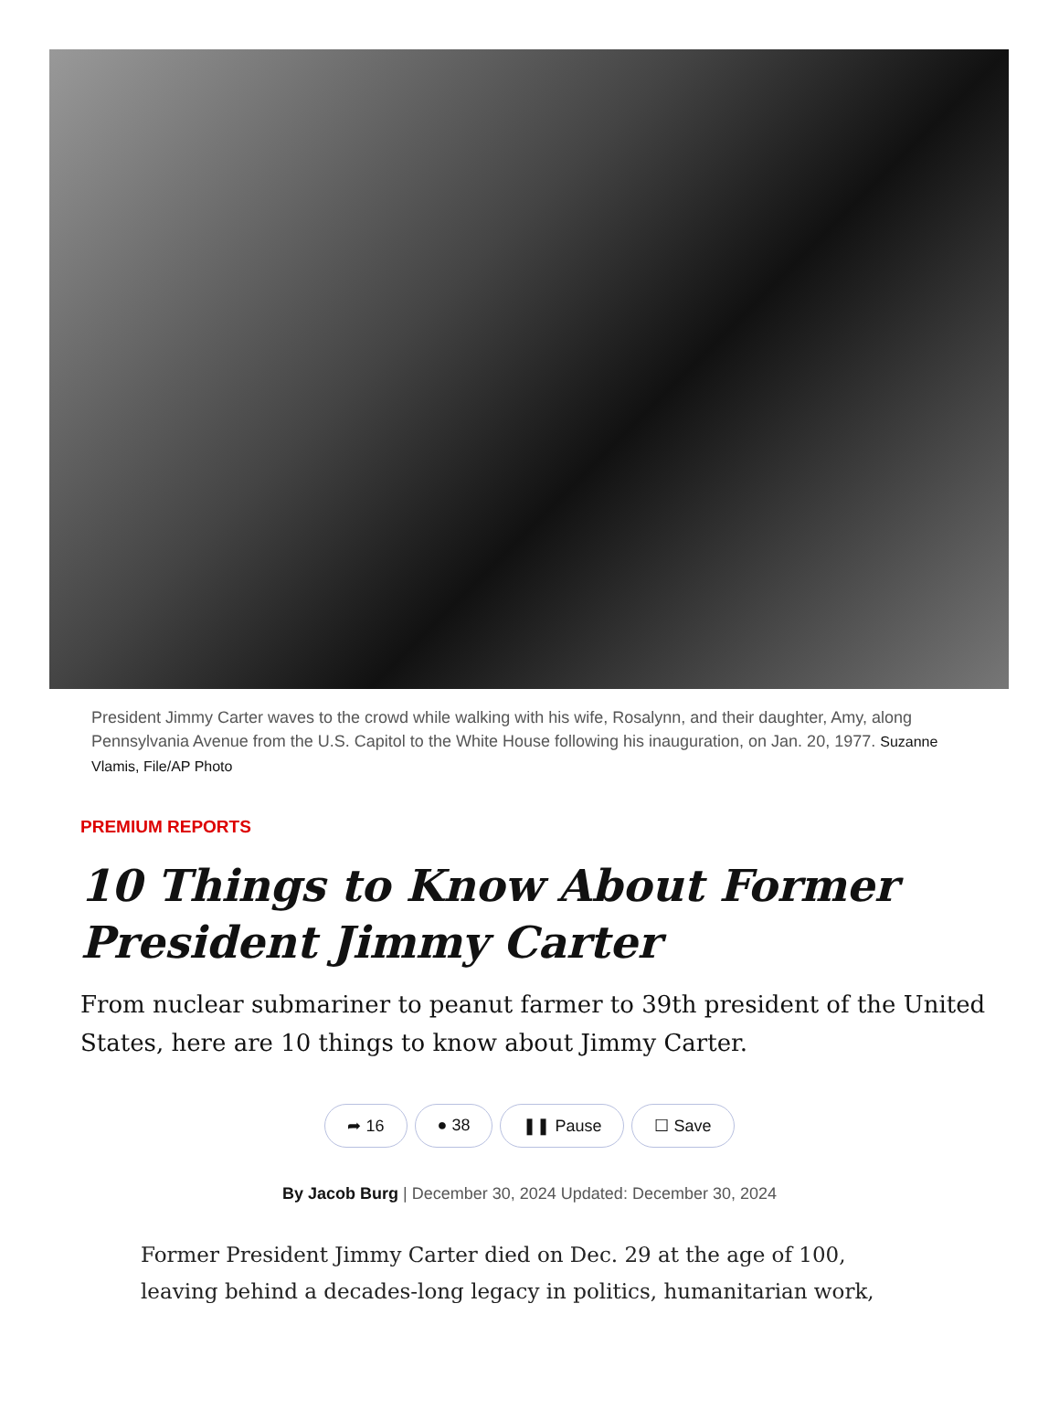President Jimmy Carter waves to the crowd while walking with his wife, Rosalynn, and their daughter, Amy, along Pennsylvania Avenue from the U.S. Capitol to the White House following his inauguration, on Jan. 20, 1977. Suzanne Vlamis, File/AP Photo
PREMIUM REPORTS
10 Things to Know About Former President Jimmy Carter
From nuclear submariner to peanut farmer to 39th president of the United States, here are 10 things to know about Jimmy Carter.
➦ 16 ● 38 ❚❚ Pause ☐ Save
By Jacob Burg | December 30, 2024 Updated: December 30, 2024
Former President Jimmy Carter died on Dec. 29 at the age of 100, leaving behind a decades-long legacy in politics, humanitarian work,